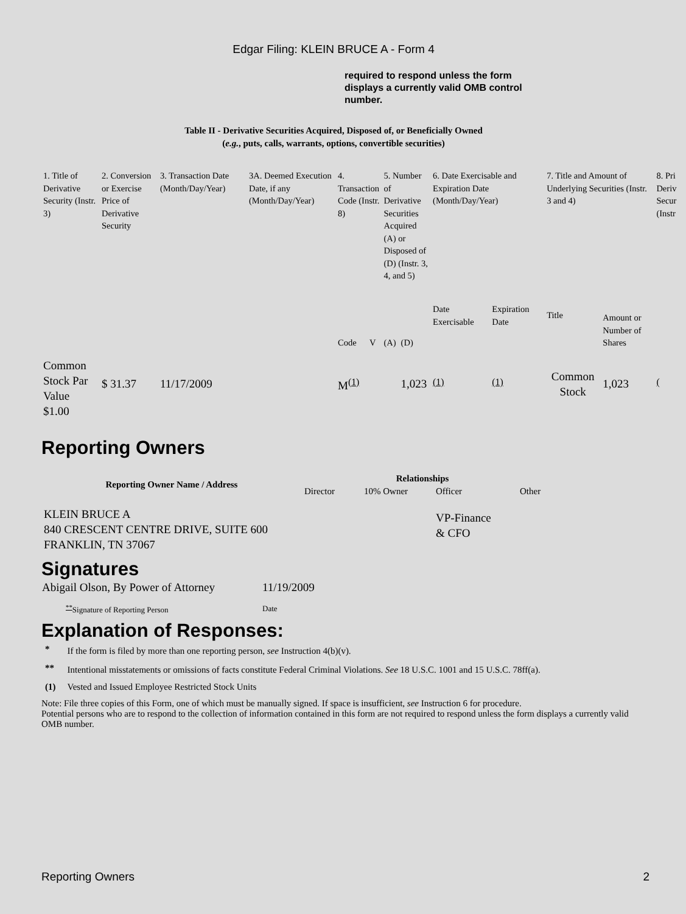Edgar Filing: KLEIN BRUCE A - Form 4
required to respond unless the form displays a currently valid OMB control number.
Table II - Derivative Securities Acquired, Disposed of, or Beneficially Owned
(e.g., puts, calls, warrants, options, convertible securities)
| 1. Title of Derivative Security (Instr. 3) | 2. Conversion or Exercise Price of Derivative Security | 3. Transaction Date (Month/Day/Year) | 3A. Deemed Execution Date, if any (Month/Day/Year) | 4. Transaction Code (Instr. 8) | | 5. Number of Derivative Securities Acquired (A) or Disposed of (D) (Instr. 3, 4, and 5) | | 6. Date Exercisable and Expiration Date (Month/Day/Year) | | 7. Title and Amount of Underlying Securities (Instr. 3 and 4) | | 8. Pri Deriv Secur (Instr |
| | | | | Code | V | (A) | (D) | Date Exercisable | Expiration Date | Title | Amount or Number of Shares | |
| Common Stock Par Value $1.00 | $ 31.37 | 11/17/2009 | | M<sup>(1)</sup> | | | 1,023 | <sup>(1)</sup> | <sup>(1)</sup> | Common Stock | 1,023 | <sup>(</sup> |
Reporting Owners
| Reporting Owner Name / Address | Relationships | | | |
| --- | --- | --- | --- | --- |
| | Director | 10% Owner | Officer | Other |
| KLEIN BRUCE A 840 CRESCENT CENTRE DRIVE, SUITE 600 FRANKLIN, TN 37067 | | | VP-Finance & CFO | |
Signatures
| Abigail Olson, By Power of Attorney | 11/19/2009 |
| <sup>**</sup> Signature of Reporting Person | Date |
Explanation of Responses:
| * | If the form is filed by more than one reporting person, see Instruction 4(b)(v). |
| ** | Intentional misstatements or omissions of facts constitute Federal Criminal Violations. See 18 U.S.C. 1001 and 15 U.S.C. 78ff(a). |
| (1) | Vested and Issued Employee Restricted Stock Units |
Note: File three copies of this Form, one of which must be manually signed. If space is insufficient, see Instruction 6 for procedure.
Potential persons who are to respond to the collection of information contained in this form are not required to respond unless the form displays a currently valid OMB number.
Reporting Owners 2